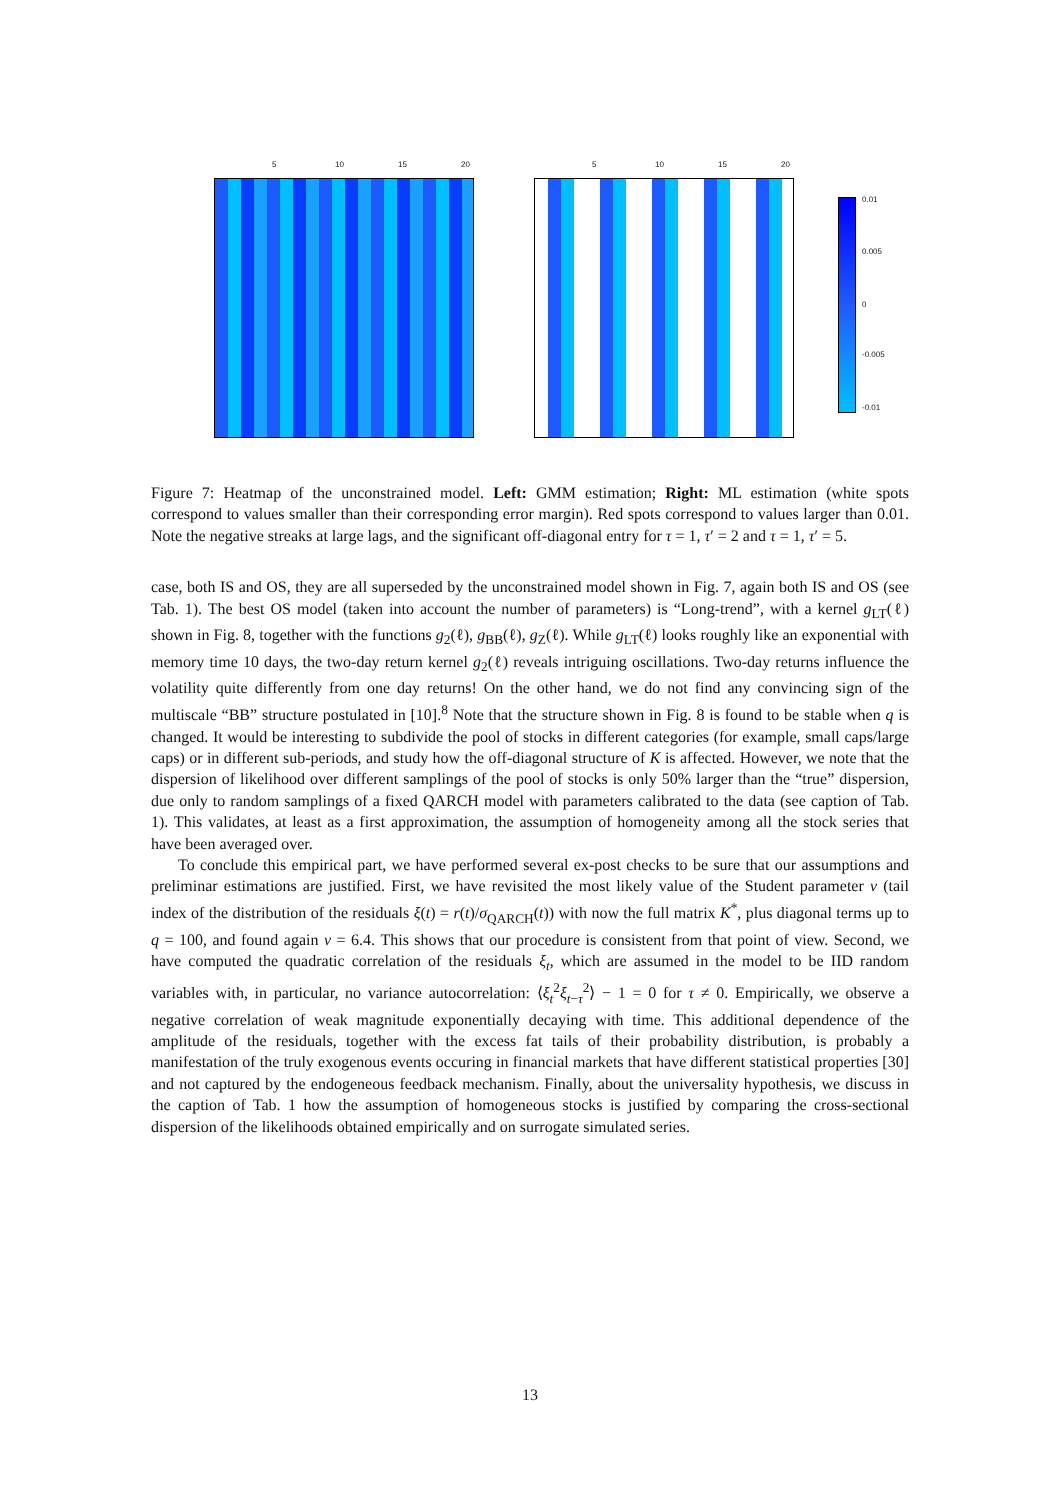5 10 15 20 5 10 15 20
0.01
0.005
0
-0.005
-0.01
Figure 7: Heatmap of the unconstrained model. Left: GMM estimation; Right: ML estimation (white spots correspond to values smaller than their corresponding error margin). Red spots correspond to values larger than 0.01. Note the negative streaks at large lags, and the significant off-diagonal entry for τ = 1, τ′ = 2 and τ = 1, τ′ = 5.
case, both IS and OS, they are all superseded by the unconstrained model shown in Fig. 7, again both IS and OS (see Tab. 1). The best OS model (taken into account the number of parameters) is “Long-trend”, with a kernel g<sub>LT</sub>(ℓ) shown in Fig. 8, together with the functions g<sub>2</sub>(ℓ), g<sub>BB</sub>(ℓ), g<sub>Z</sub>(ℓ). While g<sub>LT</sub>(ℓ) looks roughly like an exponential with memory time 10 days, the two-day return kernel g<sub>2</sub>(ℓ) reveals intriguing oscillations. Two-day returns influence the volatility quite differently from one day returns! On the other hand, we do not find any convincing sign of the multiscale “BB” structure postulated in [10].<sup>8</sup> Note that the structure shown in Fig. 8 is found to be stable when q is changed. It would be interesting to subdivide the pool of stocks in different categories (for example, small caps/large caps) or in different sub-periods, and study how the off-diagonal structure of K is affected. However, we note that the dispersion of likelihood over different samplings of the pool of stocks is only 50% larger than the “true” dispersion, due only to random samplings of a fixed QARCH model with parameters calibrated to the data (see caption of Tab. 1). This validates, at least as a first approximation, the assumption of homogeneity among all the stock series that have been averaged over.
To conclude this empirical part, we have performed several ex-post checks to be sure that our assumptions and preliminar estimations are justified. First, we have revisited the most likely value of the Student parameter ν (tail index of the distribution of the residuals ξ(t) = r(t)/σ<sub>QARCH</sub>(t)) with now the full matrix K<sup>*</sup>, plus diagonal terms up to q = 100, and found again ν = 6.4. This shows that our procedure is consistent from that point of view. Second, we have computed the quadratic correlation of the residuals ξ<sub>t</sub>, which are assumed in the model to be IID random variables with, in particular, no variance autocorrelation: ⟨ξ<sub>t</sub><sup>2</sup>ξ<sub>t−τ</sub><sup>2</sup>⟩ − 1 = 0 for τ ≠ 0. Empirically, we observe a negative correlation of weak magnitude exponentially decaying with time. This additional dependence of the amplitude of the residuals, together with the excess fat tails of their probability distribution, is probably a manifestation of the truly exogenous events occuring in financial markets that have different statistical properties [30] and not captured by the endogeneous feedback mechanism. Finally, about the universality hypothesis, we discuss in the caption of Tab. 1 how the assumption of homogeneous stocks is justified by comparing the cross-sectional dispersion of the likelihoods obtained empirically and on surrogate simulated series.
13